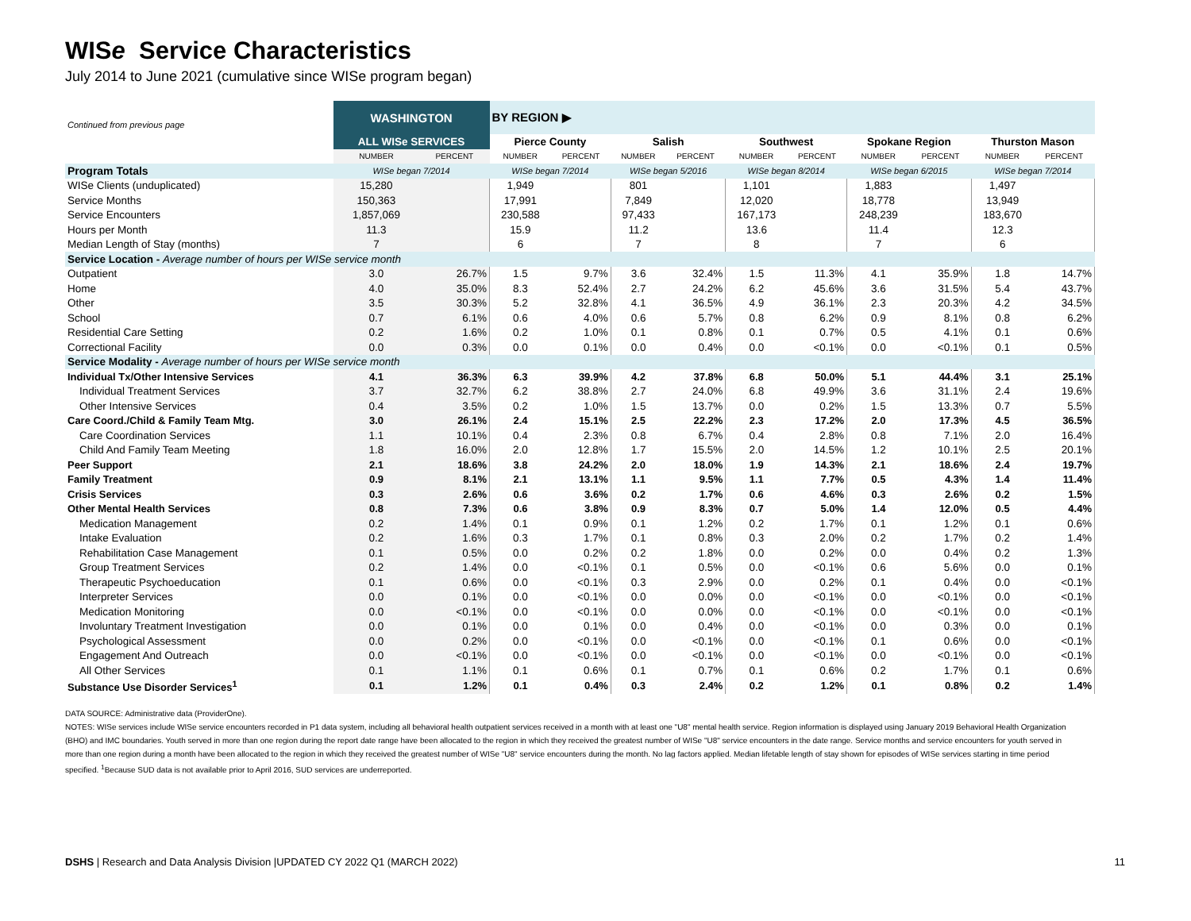WISe Service Characteristics
July 2014 to June 2021 (cumulative since WISe program began)
| Continued from previous page | WASHINGTON | | BY REGION ▶ | | | | | | | | | |
| | ALL WISe SERVICES | | Pierce County | | Salish | | Southwest | | Spokane Region | | Thurston Mason | |
| | NUMBER | PERCENT | NUMBER | PERCENT | NUMBER | PERCENT | NUMBER | PERCENT | NUMBER | PERCENT | NUMBER | PERCENT |
| Program Totals | WISe began 7/2014 | | WISe began 7/2014 | | WISe began 5/2016 | | WISe began 8/2014 | | WISe began 6/2015 | | WISe began 7/2014 | |
| WISe Clients (unduplicated) | 15,280 | | 1,949 | | 801 | | 1,101 | | 1,883 | | 1,497 | |
| Service Months | 150,363 | | 17,991 | | 7,849 | | 12,020 | | 18,778 | | 13,949 | |
| Service Encounters | 1,857,069 | | 230,588 | | 97,433 | | 167,173 | | 248,239 | | 183,670 | |
| Hours per Month | 11.3 | | 15.9 | | 11.2 | | 13.6 | | 11.4 | | 12.3 | |
| Median Length of Stay (months) | 7 | | 6 | | 7 | | 8 | | 7 | | 6 | |
| Service Location - Average number of hours per WISe service month | | | | | | | | | | | | |
| Outpatient | 3.0 | 26.7% | 1.5 | 9.7% | 3.6 | 32.4% | 1.5 | 11.3% | 4.1 | 35.9% | 1.8 | 14.7% |
| Home | 4.0 | 35.0% | 8.3 | 52.4% | 2.7 | 24.2% | 6.2 | 45.6% | 3.6 | 31.5% | 5.4 | 43.7% |
| Other | 3.5 | 30.3% | 5.2 | 32.8% | 4.1 | 36.5% | 4.9 | 36.1% | 2.3 | 20.3% | 4.2 | 34.5% |
| School | 0.7 | 6.1% | 0.6 | 4.0% | 0.6 | 5.7% | 0.8 | 6.2% | 0.9 | 8.1% | 0.8 | 6.2% |
| Residential Care Setting | 0.2 | 1.6% | 0.2 | 1.0% | 0.1 | 0.8% | 0.1 | 0.7% | 0.5 | 4.1% | 0.1 | 0.6% |
| Correctional Facility | 0.0 | 0.3% | 0.0 | 0.1% | 0.0 | 0.4% | 0.0 | <0.1% | 0.0 | <0.1% | 0.1 | 0.5% |
| Service Modality - Average number of hours per WISe service month | | | | | | | | | | | | |
| Individual Tx/Other Intensive Services | 4.1 | 36.3% | 6.3 | 39.9% | 4.2 | 37.8% | 6.8 | 50.0% | 5.1 | 44.4% | 3.1 | 25.1% |
| Individual Treatment Services | 3.7 | 32.7% | 6.2 | 38.8% | 2.7 | 24.0% | 6.8 | 49.9% | 3.6 | 31.1% | 2.4 | 19.6% |
| Other Intensive Services | 0.4 | 3.5% | 0.2 | 1.0% | 1.5 | 13.7% | 0.0 | 0.2% | 1.5 | 13.3% | 0.7 | 5.5% |
| Care Coord./Child & Family Team Mtg. | 3.0 | 26.1% | 2.4 | 15.1% | 2.5 | 22.2% | 2.3 | 17.2% | 2.0 | 17.3% | 4.5 | 36.5% |
| Care Coordination Services | 1.1 | 10.1% | 0.4 | 2.3% | 0.8 | 6.7% | 0.4 | 2.8% | 0.8 | 7.1% | 2.0 | 16.4% |
| Child And Family Team Meeting | 1.8 | 16.0% | 2.0 | 12.8% | 1.7 | 15.5% | 2.0 | 14.5% | 1.2 | 10.1% | 2.5 | 20.1% |
| Peer Support | 2.1 | 18.6% | 3.8 | 24.2% | 2.0 | 18.0% | 1.9 | 14.3% | 2.1 | 18.6% | 2.4 | 19.7% |
| Family Treatment | 0.9 | 8.1% | 2.1 | 13.1% | 1.1 | 9.5% | 1.1 | 7.7% | 0.5 | 4.3% | 1.4 | 11.4% |
| Crisis Services | 0.3 | 2.6% | 0.6 | 3.6% | 0.2 | 1.7% | 0.6 | 4.6% | 0.3 | 2.6% | 0.2 | 1.5% |
| Other Mental Health Services | 0.8 | 7.3% | 0.6 | 3.8% | 0.9 | 8.3% | 0.7 | 5.0% | 1.4 | 12.0% | 0.5 | 4.4% |
| Medication Management | 0.2 | 1.4% | 0.1 | 0.9% | 0.1 | 1.2% | 0.2 | 1.7% | 0.1 | 1.2% | 0.1 | 0.6% |
| Intake Evaluation | 0.2 | 1.6% | 0.3 | 1.7% | 0.1 | 0.8% | 0.3 | 2.0% | 0.2 | 1.7% | 0.2 | 1.4% |
| Rehabilitation Case Management | 0.1 | 0.5% | 0.0 | 0.2% | 0.2 | 1.8% | 0.0 | 0.2% | 0.0 | 0.4% | 0.2 | 1.3% |
| Group Treatment Services | 0.2 | 1.4% | 0.0 | <0.1% | 0.1 | 0.5% | 0.0 | <0.1% | 0.6 | 5.6% | 0.0 | 0.1% |
| Therapeutic Psychoeducation | 0.1 | 0.6% | 0.0 | <0.1% | 0.3 | 2.9% | 0.0 | 0.2% | 0.1 | 0.4% | 0.0 | <0.1% |
| Interpreter Services | 0.0 | 0.1% | 0.0 | <0.1% | 0.0 | 0.0% | 0.0 | <0.1% | 0.0 | <0.1% | 0.0 | <0.1% |
| Medication Monitoring | 0.0 | <0.1% | 0.0 | <0.1% | 0.0 | 0.0% | 0.0 | <0.1% | 0.0 | <0.1% | 0.0 | <0.1% |
| Involuntary Treatment Investigation | 0.0 | 0.1% | 0.0 | 0.1% | 0.0 | 0.4% | 0.0 | <0.1% | 0.0 | 0.3% | 0.0 | 0.1% |
| Psychological Assessment | 0.0 | 0.2% | 0.0 | <0.1% | 0.0 | <0.1% | 0.0 | <0.1% | 0.1 | 0.6% | 0.0 | <0.1% |
| Engagement And Outreach | 0.0 | <0.1% | 0.0 | <0.1% | 0.0 | <0.1% | 0.0 | <0.1% | 0.0 | <0.1% | 0.0 | <0.1% |
| All Other Services | 0.1 | 1.1% | 0.1 | 0.6% | 0.1 | 0.7% | 0.1 | 0.6% | 0.2 | 1.7% | 0.1 | 0.6% |
| Substance Use Disorder Services<sup>1</sup> | 0.1 | 1.2% | 0.1 | 0.4% | 0.3 | 2.4% | 0.2 | 1.2% | 0.1 | 0.8% | 0.2 | 1.4% |
DATA SOURCE: Administrative data (ProviderOne).
NOTES: WISe services include WISe service encounters recorded in P1 data system, including all behavioral health outpatient services received in a month with at least one "U8" mental health service. Region information is displayed using January 2019 Behavioral Health Organization (BHO) and IMC boundaries. Youth served in more than one region during the report date range have been allocated to the region in which they received the greatest number of WISe "U8" service encounters in the date range. Service months and service encounters for youth served in more than one region during a month have been allocated to the region in which they received the greatest number of WISe "U8" service encounters during the month. No lag factors applied. Median lifetable length of stay shown for episodes of WISe services starting in time period specified. <sup>1</sup>Because SUD data is not available prior to April 2016, SUD services are underreported.
DSHS | Research and Data Analysis Division |UPDATED CY 2022 Q1 (MARCH 2022) 11